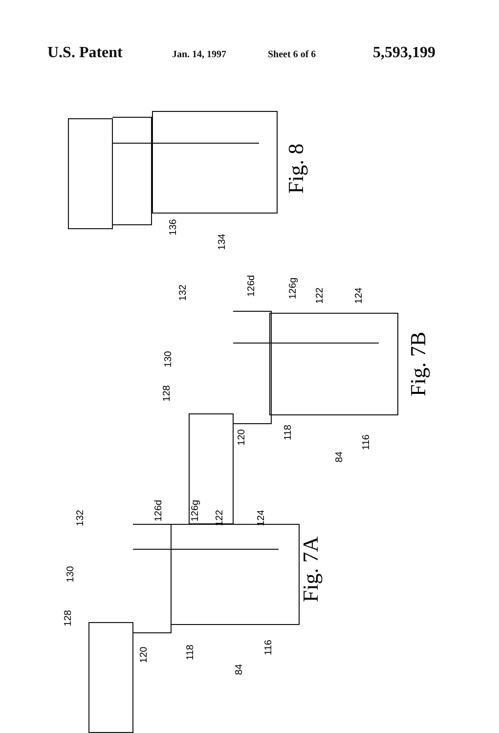U.S. Patent Jan. 14, 1997 Sheet 6 of 6 5,593,199
Fig. 8
136
134
132
126d
126g
122
124
130
128
Fig. 7B
120
118
84
116
132
126d
126g
122
124
130
128
Fig. 7A
120
118
84
116